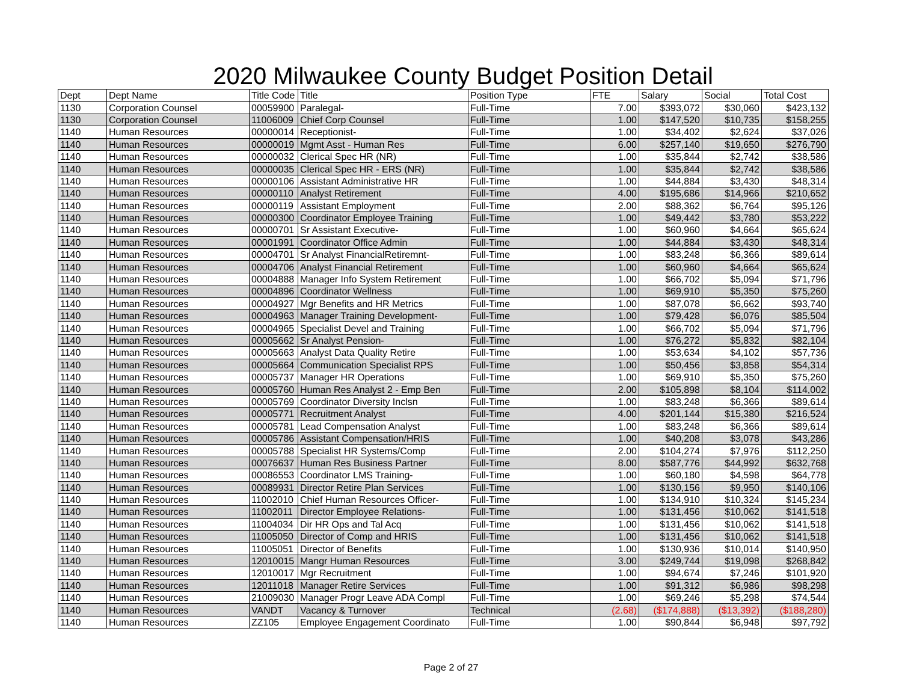2020 Milwaukee County Budget Position Detail
| Dept | Dept Name | Title Code | Title | Position Type | FTE | Salary | Social | Total Cost |
| --- | --- | --- | --- | --- | --- | --- | --- | --- |
| 1130 | Corporation Counsel | 00059900 | Paralegal- | Full-Time | 7.00 | $393,072 | $30,060 | $423,132 |
| 1130 | Corporation Counsel | 11006009 | Chief Corp Counsel | Full-Time | 1.00 | $147,520 | $10,735 | $158,255 |
| 1140 | Human Resources | 00000014 | Receptionist- | Full-Time | 1.00 | $34,402 | $2,624 | $37,026 |
| 1140 | Human Resources | 00000019 | Mgmt Asst - Human Res | Full-Time | 6.00 | $257,140 | $19,650 | $276,790 |
| 1140 | Human Resources | 00000032 | Clerical Spec HR (NR) | Full-Time | 1.00 | $35,844 | $2,742 | $38,586 |
| 1140 | Human Resources | 00000035 | Clerical Spec HR - ERS (NR) | Full-Time | 1.00 | $35,844 | $2,742 | $38,586 |
| 1140 | Human Resources | 00000106 | Assistant Administrative HR | Full-Time | 1.00 | $44,884 | $3,430 | $48,314 |
| 1140 | Human Resources | 00000110 | Analyst Retirement | Full-Time | 4.00 | $195,686 | $14,966 | $210,652 |
| 1140 | Human Resources | 00000119 | Assistant Employment | Full-Time | 2.00 | $88,362 | $6,764 | $95,126 |
| 1140 | Human Resources | 00000300 | Coordinator Employee Training | Full-Time | 1.00 | $49,442 | $3,780 | $53,222 |
| 1140 | Human Resources | 00000701 | Sr Assistant Executive- | Full-Time | 1.00 | $60,960 | $4,664 | $65,624 |
| 1140 | Human Resources | 00001991 | Coordinator Office Admin | Full-Time | 1.00 | $44,884 | $3,430 | $48,314 |
| 1140 | Human Resources | 00004701 | Sr Analyst FinancialRetiremnt- | Full-Time | 1.00 | $83,248 | $6,366 | $89,614 |
| 1140 | Human Resources | 00004706 | Analyst Financial Retirement | Full-Time | 1.00 | $60,960 | $4,664 | $65,624 |
| 1140 | Human Resources | 00004888 | Manager Info System Retirement | Full-Time | 1.00 | $66,702 | $5,094 | $71,796 |
| 1140 | Human Resources | 00004896 | Coordinator Wellness | Full-Time | 1.00 | $69,910 | $5,350 | $75,260 |
| 1140 | Human Resources | 00004927 | Mgr Benefits and HR Metrics | Full-Time | 1.00 | $87,078 | $6,662 | $93,740 |
| 1140 | Human Resources | 00004963 | Manager Training Development- | Full-Time | 1.00 | $79,428 | $6,076 | $85,504 |
| 1140 | Human Resources | 00004965 | Specialist Devel and Training | Full-Time | 1.00 | $66,702 | $5,094 | $71,796 |
| 1140 | Human Resources | 00005662 | Sr Analyst Pension- | Full-Time | 1.00 | $76,272 | $5,832 | $82,104 |
| 1140 | Human Resources | 00005663 | Analyst Data Quality Retire | Full-Time | 1.00 | $53,634 | $4,102 | $57,736 |
| 1140 | Human Resources | 00005664 | Communication Specialist RPS | Full-Time | 1.00 | $50,456 | $3,858 | $54,314 |
| 1140 | Human Resources | 00005737 | Manager HR Operations | Full-Time | 1.00 | $69,910 | $5,350 | $75,260 |
| 1140 | Human Resources | 00005760 | Human Res Analyst 2 - Emp Ben | Full-Time | 2.00 | $105,898 | $8,104 | $114,002 |
| 1140 | Human Resources | 00005769 | Coordinator Diversity Inclsn | Full-Time | 1.00 | $83,248 | $6,366 | $89,614 |
| 1140 | Human Resources | 00005771 | Recruitment Analyst | Full-Time | 4.00 | $201,144 | $15,380 | $216,524 |
| 1140 | Human Resources | 00005781 | Lead Compensation Analyst | Full-Time | 1.00 | $83,248 | $6,366 | $89,614 |
| 1140 | Human Resources | 00005786 | Assistant Compensation/HRIS | Full-Time | 1.00 | $40,208 | $3,078 | $43,286 |
| 1140 | Human Resources | 00005788 | Specialist HR Systems/Comp | Full-Time | 2.00 | $104,274 | $7,976 | $112,250 |
| 1140 | Human Resources | 00076637 | Human Res Business Partner | Full-Time | 8.00 | $587,776 | $44,992 | $632,768 |
| 1140 | Human Resources | 00086553 | Coordinator LMS Training- | Full-Time | 1.00 | $60,180 | $4,598 | $64,778 |
| 1140 | Human Resources | 00089931 | Director Retire Plan Services | Full-Time | 1.00 | $130,156 | $9,950 | $140,106 |
| 1140 | Human Resources | 11002010 | Chief Human Resources Officer- | Full-Time | 1.00 | $134,910 | $10,324 | $145,234 |
| 1140 | Human Resources | 11002011 | Director Employee Relations- | Full-Time | 1.00 | $131,456 | $10,062 | $141,518 |
| 1140 | Human Resources | 11004034 | Dir HR Ops and Tal Acq | Full-Time | 1.00 | $131,456 | $10,062 | $141,518 |
| 1140 | Human Resources | 11005050 | Director of Comp and HRIS | Full-Time | 1.00 | $131,456 | $10,062 | $141,518 |
| 1140 | Human Resources | 11005051 | Director of Benefits | Full-Time | 1.00 | $130,936 | $10,014 | $140,950 |
| 1140 | Human Resources | 12010015 | Mangr Human Resources | Full-Time | 3.00 | $249,744 | $19,098 | $268,842 |
| 1140 | Human Resources | 12010017 | Mgr Recruitment | Full-Time | 1.00 | $94,674 | $7,246 | $101,920 |
| 1140 | Human Resources | 12011018 | Manager Retire Services | Full-Time | 1.00 | $91,312 | $6,986 | $98,298 |
| 1140 | Human Resources | 21009030 | Manager Progr Leave ADA Compl | Full-Time | 1.00 | $69,246 | $5,298 | $74,544 |
| 1140 | Human Resources | VANDT | Vacancy & Turnover | Technical | (2.68) | ($174,888) | ($13,392) | ($188,280) |
| 1140 | Human Resources | ZZ105 | Employee Engagement Coordinato | Full-Time | 1.00 | $90,844 | $6,948 | $97,792 |
Page 2 of 27